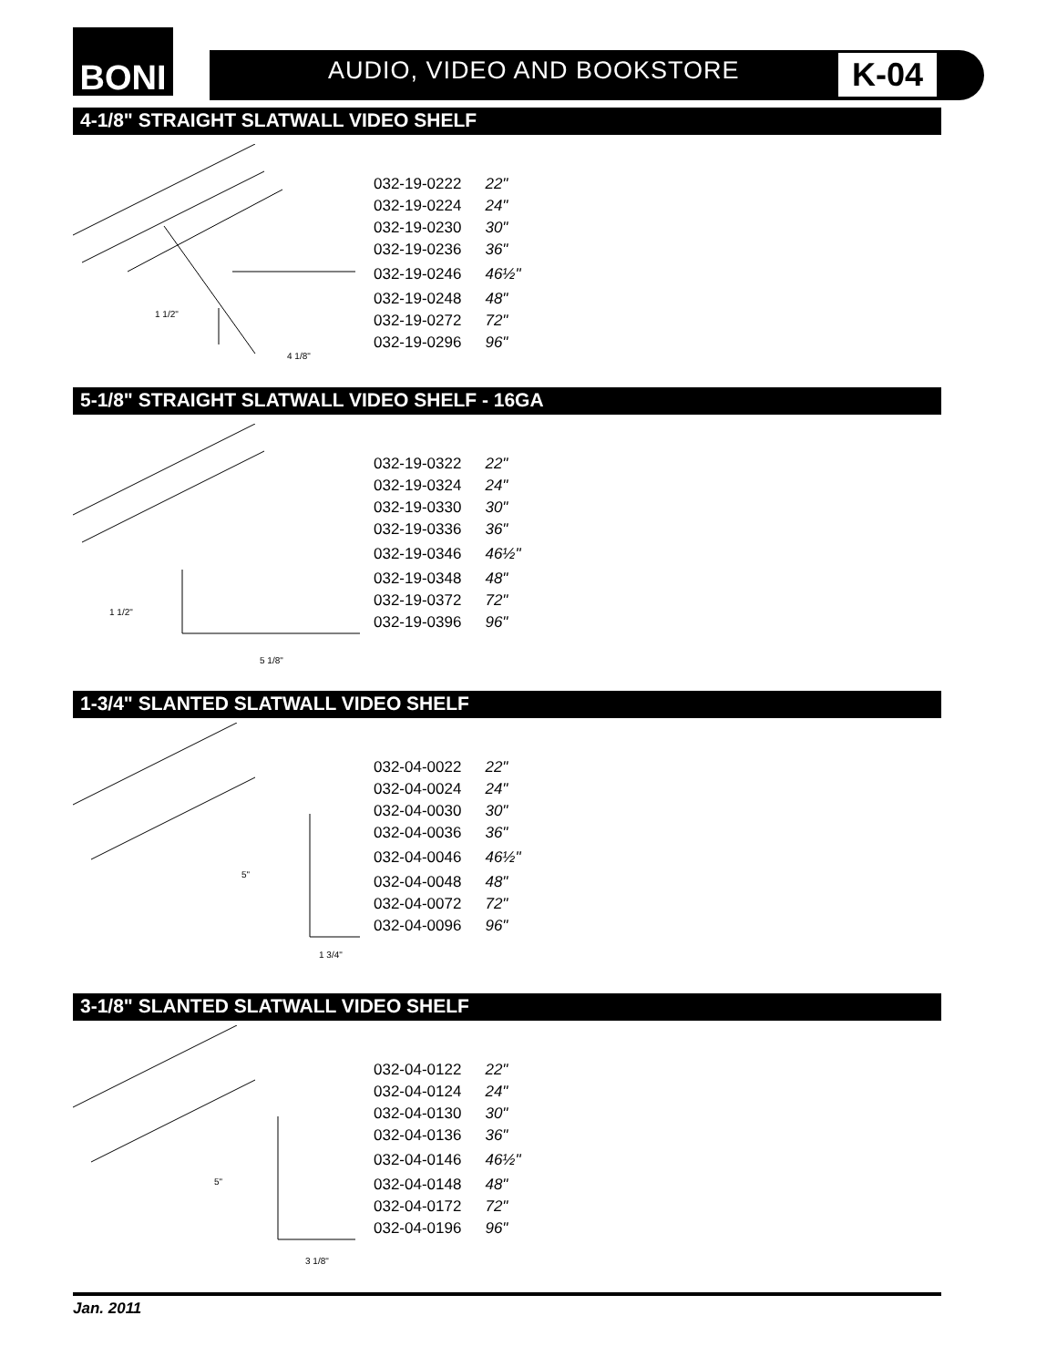BONI
AUDIO, VIDEO AND BOOKSTORE K-04
4-1/8" STRAIGHT SLATWALL VIDEO SHELF
1 1/2"
4 1/8"
| 032-19-0222 | 22" |
| 032-19-0224 | 24" |
| 032-19-0230 | 30" |
| 032-19-0236 | 36" |
| 032-19-0246 | 46½" |
| 032-19-0248 | 48" |
| 032-19-0272 | 72" |
| 032-19-0296 | 96" |
5-1/8" STRAIGHT SLATWALL VIDEO SHELF - 16GA
1 1/2"
5 1/8"
| 032-19-0322 | 22" |
| 032-19-0324 | 24" |
| 032-19-0330 | 30" |
| 032-19-0336 | 36" |
| 032-19-0346 | 46½" |
| 032-19-0348 | 48" |
| 032-19-0372 | 72" |
| 032-19-0396 | 96" |
1-3/4" SLANTED SLATWALL VIDEO SHELF
5"
1 3/4"
| 032-04-0022 | 22" |
| 032-04-0024 | 24" |
| 032-04-0030 | 30" |
| 032-04-0036 | 36" |
| 032-04-0046 | 46½" |
| 032-04-0048 | 48" |
| 032-04-0072 | 72" |
| 032-04-0096 | 96" |
3-1/8" SLANTED SLATWALL VIDEO SHELF
5"
3 1/8"
| 032-04-0122 | 22" |
| 032-04-0124 | 24" |
| 032-04-0130 | 30" |
| 032-04-0136 | 36" |
| 032-04-0146 | 46½" |
| 032-04-0148 | 48" |
| 032-04-0172 | 72" |
| 032-04-0196 | 96" |
Jan. 2011